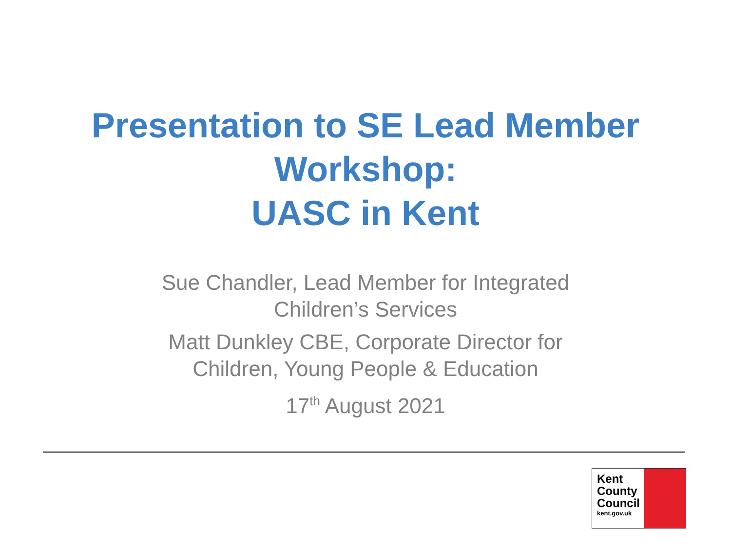Presentation to SE Lead Member
Workshop:
UASC in Kent
Sue Chandler, Lead Member for Integrated
Children’s Services
Matt Dunkley CBE, Corporate Director for
Children, Young People & Education
17<sup>th</sup> August 2021
Kent
County
Council
kent.gov.uk